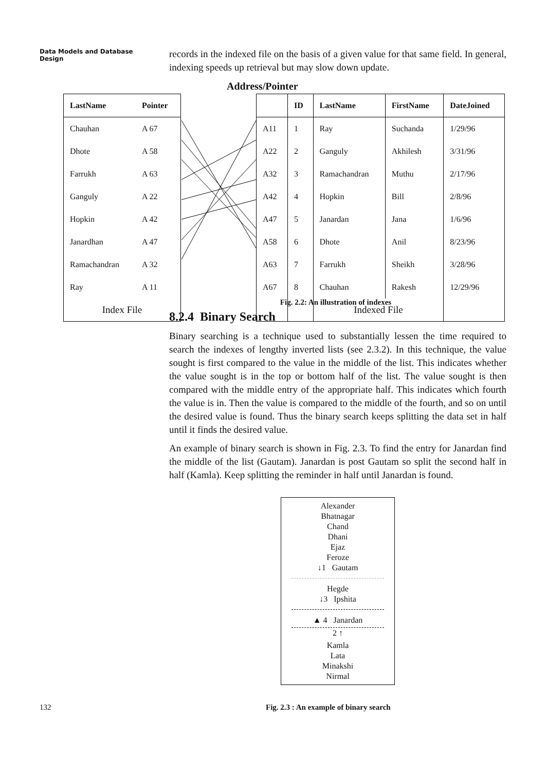Data Models and Database Design
records in the indexed file on the basis of a given value for that same field. In general, indexing speeds up retrieval but may slow down update.
Address/Pointer
| LastName | Pointer |
| --- | --- |
| Chauhan | A 67 |
| Dhote | A 58 |
| Farrukh | A 63 |
| Ganguly | A 22 |
| Hopkin | A 42 |
| Janardhan | A 47 |
| Ramachandran | A 32 |
| Ray | A 11 |
| Index File | |
| | ID | LastName | FirstName | DateJoined |
| --- | --- | --- | --- | --- |
| A11 | 1 | Ray | Suchanda | 1/29/96 |
| A22 | 2 | Ganguly | Akhilesh | 3/31/96 |
| A32 | 3 | Ramachandran | Muthu | 2/17/96 |
| A42 | 4 | Hopkin | Bill | 2/8/96 |
| A47 | 5 | Janardan | Jana | 1/6/96 |
| A58 | 6 | Dhote | Anil | 8/23/96 |
| A63 | 7 | Farrukh | Sheikh | 3/28/96 |
| A67 | 8 | Chauhan | Rakesh | 12/29/96 |
| | | Indexed File | | |
Fig. 2.2: An illustration of indexes
8.2.4 Binary Search
Binary searching is a technique used to substantially lessen the time required to search the indexes of lengthy inverted lists (see 2.3.2). In this technique, the value sought is first compared to the value in the middle of the list. This indicates whether the value sought is in the top or bottom half of the list. The value sought is then compared with the middle entry of the appropriate half. This indicates which fourth the value is in. Then the value is compared to the middle of the fourth, and so on until the desired value is found. Thus the binary search keeps splitting the data set in half until it finds the desired value.
An example of binary search is shown in Fig. 2.3. To find the entry for Janardan find the middle of the list (Gautam). Janardan is post Gautam so split the second half in half (Kamla). Keep splitting the reminder in half until Janardan is found.
Alexander
Bhatnagar
Chand
Dhani
Ejaz
Feroze
↓1 Gautam
Hegde
↓3 Ipshita
▲ 4 Janardan
2 ↑
Kamla
Lata
Minakshi
Nirmal
132 Fig. 2.3 : An example of binary search